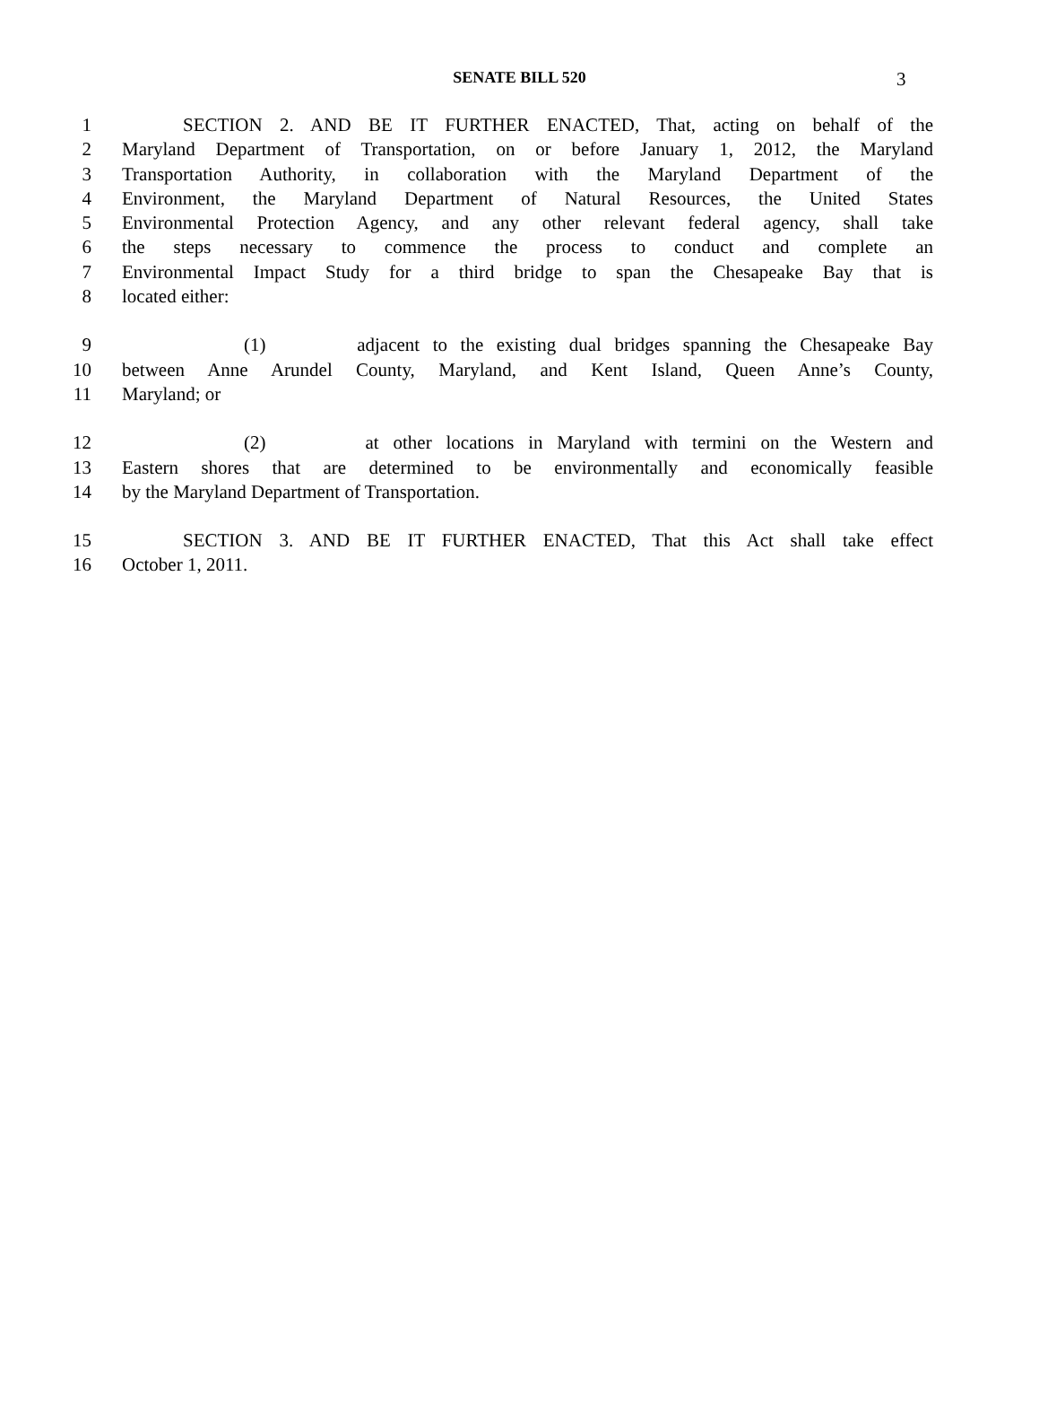SENATE BILL 520 3
1 SECTION 2. AND BE IT FURTHER ENACTED, That, acting on behalf of the
2 Maryland Department of Transportation, on or before January 1, 2012, the Maryland
3 Transportation Authority, in collaboration with the Maryland Department of the
4 Environment, the Maryland Department of Natural Resources, the United States
5 Environmental Protection Agency, and any other relevant federal agency, shall take
6 the steps necessary to commence the process to conduct and complete an
7 Environmental Impact Study for a third bridge to span the Chesapeake Bay that is
8 located either:
9 (1) adjacent to the existing dual bridges spanning the Chesapeake Bay
10 between Anne Arundel County, Maryland, and Kent Island, Queen Anne’s County,
11 Maryland; or
12 (2) at other locations in Maryland with termini on the Western and
13 Eastern shores that are determined to be environmentally and economically feasible
14 by the Maryland Department of Transportation.
15 SECTION 3. AND BE IT FURTHER ENACTED, That this Act shall take effect
16 October 1, 2011.